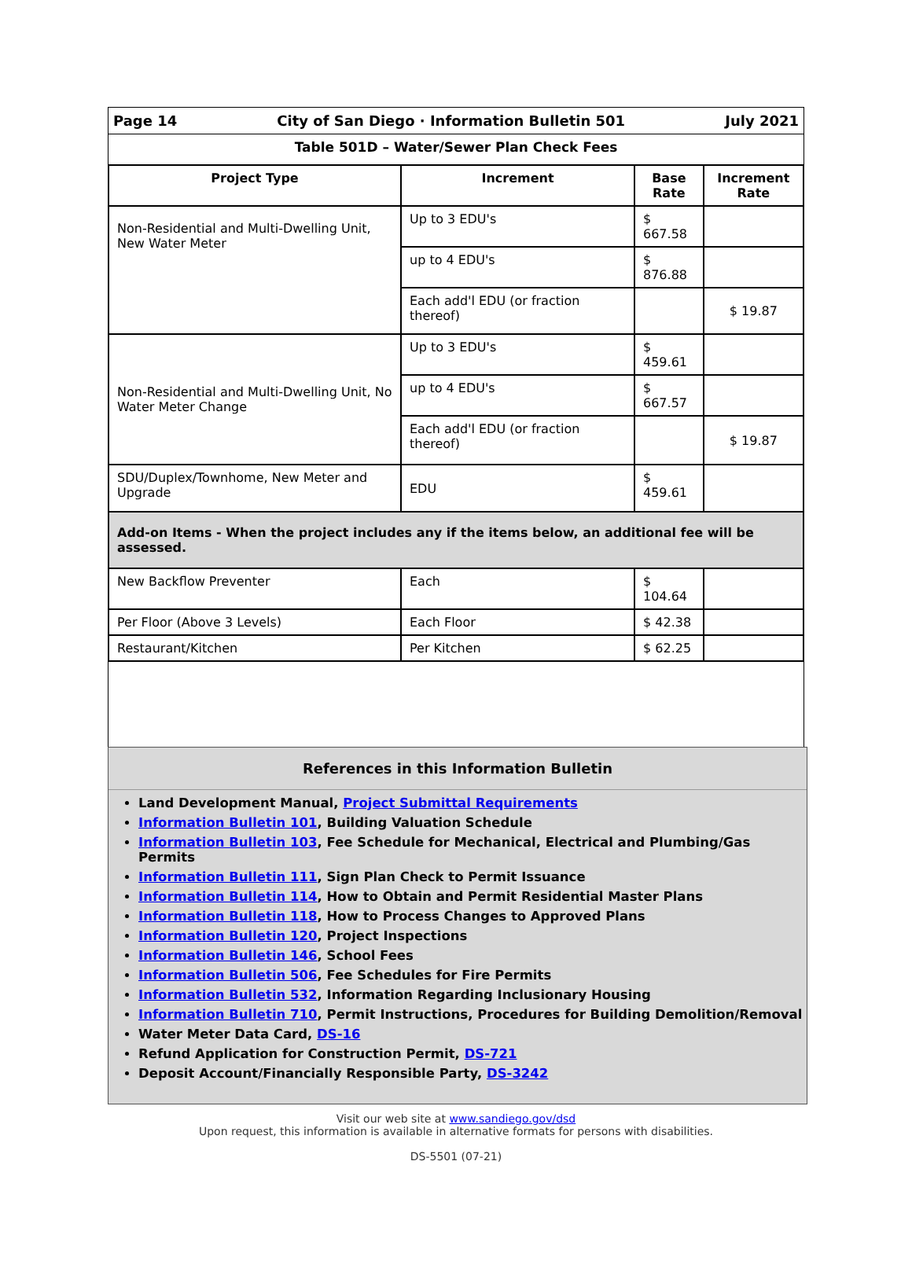Page 14 City of San Diego · Information Bulletin 501 July 2021
Table 501D – Water/Sewer Plan Check Fees
| Project Type | Increment | Base Rate | Increment Rate |
| --- | --- | --- | --- |
| Non-Residential and Multi-Dwelling Unit, New Water Meter | Up to 3 EDU's | $ 667.58 | |
| | up to 4 EDU's | $ 876.88 | |
| | Each add'l EDU (or fraction thereof) | | $ 19.87 |
| Non-Residential and Multi-Dwelling Unit, No Water Meter Change | Up to 3 EDU's | $ 459.61 | |
| | up to 4 EDU's | $ 667.57 | |
| | Each add'l EDU (or fraction thereof) | | $ 19.87 |
| SDU/Duplex/Townhome, New Meter and Upgrade | EDU | $ 459.61 | |
| Add-on Items - When the project includes any if the items below, an additional fee will be assessed. | | | |
| New Backflow Preventer | Each | $ 104.64 | |
| Per Floor (Above 3 Levels) | Each Floor | $ 42.38 | |
| Restaurant/Kitchen | Per Kitchen | $ 62.25 | |
References in this Information Bulletin
Land Development Manual, Project Submittal Requirements
Information Bulletin 101, Building Valuation Schedule
Information Bulletin 103, Fee Schedule for Mechanical, Electrical and Plumbing/Gas Permits
Information Bulletin 111, Sign Plan Check to Permit Issuance
Information Bulletin 114, How to Obtain and Permit Residential Master Plans
Information Bulletin 118, How to Process Changes to Approved Plans
Information Bulletin 120, Project Inspections
Information Bulletin 146, School Fees
Information Bulletin 506, Fee Schedules for Fire Permits
Information Bulletin 532, Information Regarding Inclusionary Housing
Information Bulletin 710, Permit Instructions, Procedures for Building Demolition/Removal
Water Meter Data Card, DS-16
Refund Application for Construction Permit, DS-721
Deposit Account/Financially Responsible Party, DS-3242
Visit our web site at www.sandiego.gov/dsd
Upon request, this information is available in alternative formats for persons with disabilities.
DS-5501 (07-21)